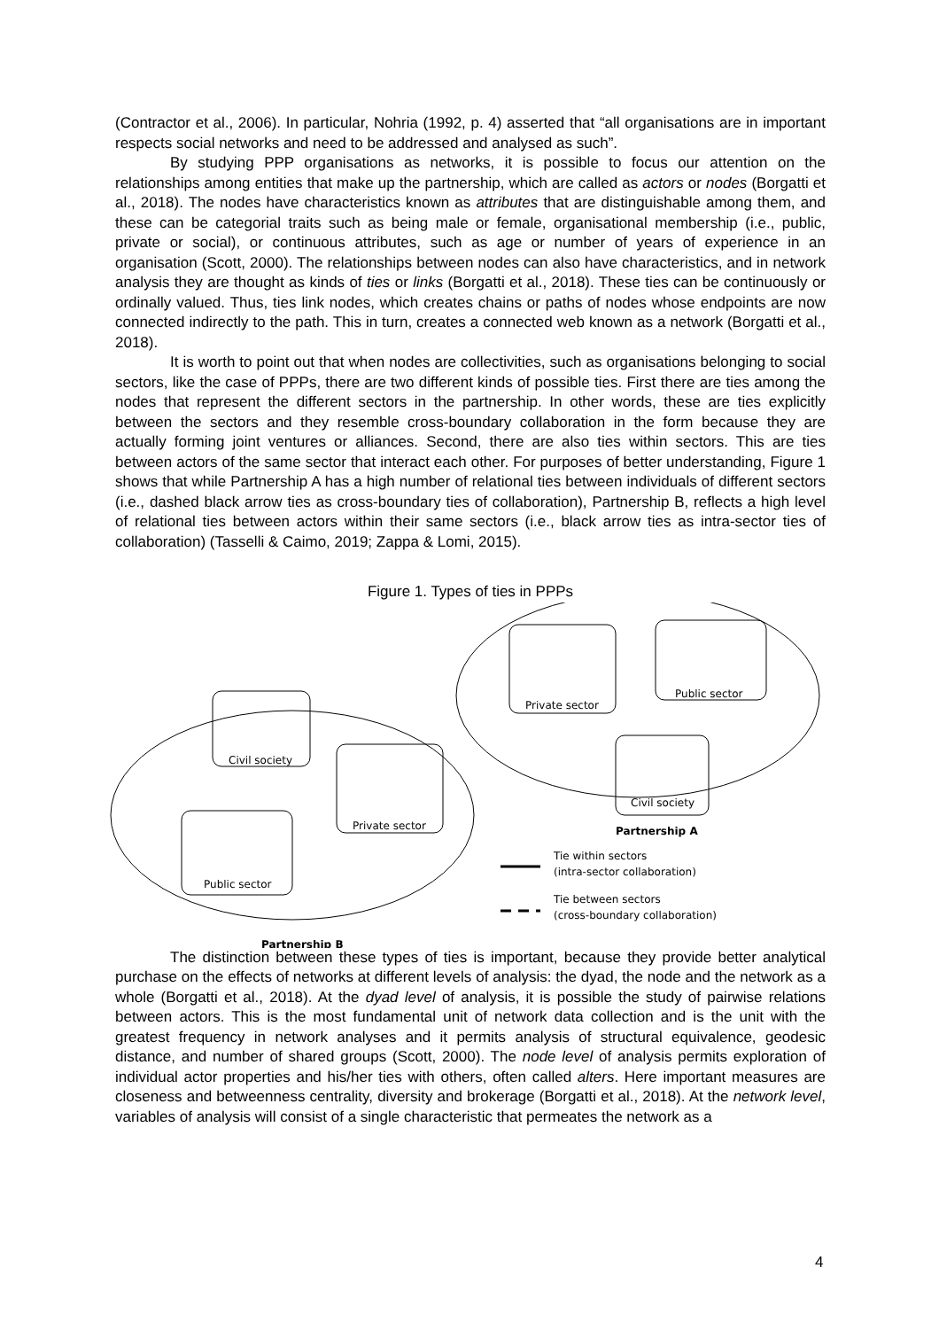(Contractor et al., 2006). In particular, Nohria (1992, p. 4) asserted that “all organisations are in important respects social networks and need to be addressed and analysed as such”.
By studying PPP organisations as networks, it is possible to focus our attention on the relationships among entities that make up the partnership, which are called as actors or nodes (Borgatti et al., 2018). The nodes have characteristics known as attributes that are distinguishable among them, and these can be categorial traits such as being male or female, organisational membership (i.e., public, private or social), or continuous attributes, such as age or number of years of experience in an organisation (Scott, 2000). The relationships between nodes can also have characteristics, and in network analysis they are thought as kinds of ties or links (Borgatti et al., 2018). These ties can be continuously or ordinally valued. Thus, ties link nodes, which creates chains or paths of nodes whose endpoints are now connected indirectly to the path. This in turn, creates a connected web known as a network (Borgatti et al., 2018).
It is worth to point out that when nodes are collectivities, such as organisations belonging to social sectors, like the case of PPPs, there are two different kinds of possible ties. First there are ties among the nodes that represent the different sectors in the partnership. In other words, these are ties explicitly between the sectors and they resemble cross-boundary collaboration in the form because they are actually forming joint ventures or alliances. Second, there are also ties within sectors. This are ties between actors of the same sector that interact each other. For purposes of better understanding, Figure 1 shows that while Partnership A has a high number of relational ties between individuals of different sectors (i.e., dashed black arrow ties as cross-boundary ties of collaboration), Partnership B, reflects a high level of relational ties between actors within their same sectors (i.e., black arrow ties as intra-sector ties of collaboration) (Tasselli & Caimo, 2019; Zappa & Lomi, 2015).
Figure 1. Types of ties in PPPs
Civil society
Private sector
Public sector
Private sector
Public sector
Civil society
Partnership B
Partnership A
Tie within sectors
(intra-sector collaboration)
Tie between sectors
(cross-boundary collaboration)
The distinction between these types of ties is important, because they provide better analytical purchase on the effects of networks at different levels of analysis: the dyad, the node and the network as a whole (Borgatti et al., 2018). At the dyad level of analysis, it is possible the study of pairwise relations between actors. This is the most fundamental unit of network data collection and is the unit with the greatest frequency in network analyses and it permits analysis of structural equivalence, geodesic distance, and number of shared groups (Scott, 2000). The node level of analysis permits exploration of individual actor properties and his/her ties with others, often called alters. Here important measures are closeness and betweenness centrality, diversity and brokerage (Borgatti et al., 2018). At the network level, variables of analysis will consist of a single characteristic that permeates the network as a
4